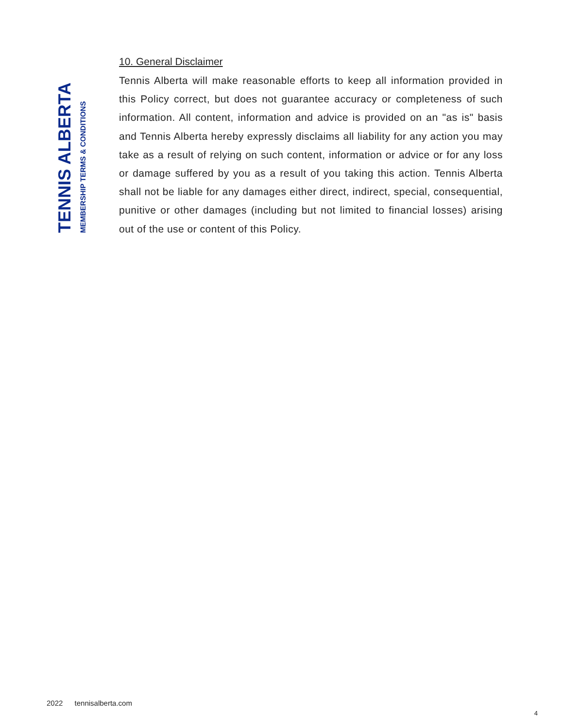TENNIS ALBERTA
MEMBERSHIP TERMS & CONDITIONS
10. General Disclaimer
Tennis Alberta will make reasonable efforts to keep all information provided in this Policy correct, but does not guarantee accuracy or completeness of such information. All content, information and advice is provided on an "as is" basis and Tennis Alberta hereby expressly disclaims all liability for any action you may take as a result of relying on such content, information or advice or for any loss or damage suffered by you as a result of you taking this action. Tennis Alberta shall not be liable for any damages either direct, indirect, special, consequential, punitive or other damages (including but not limited to financial losses) arising out of the use or content of this Policy.
2022 tennisalberta.com
4